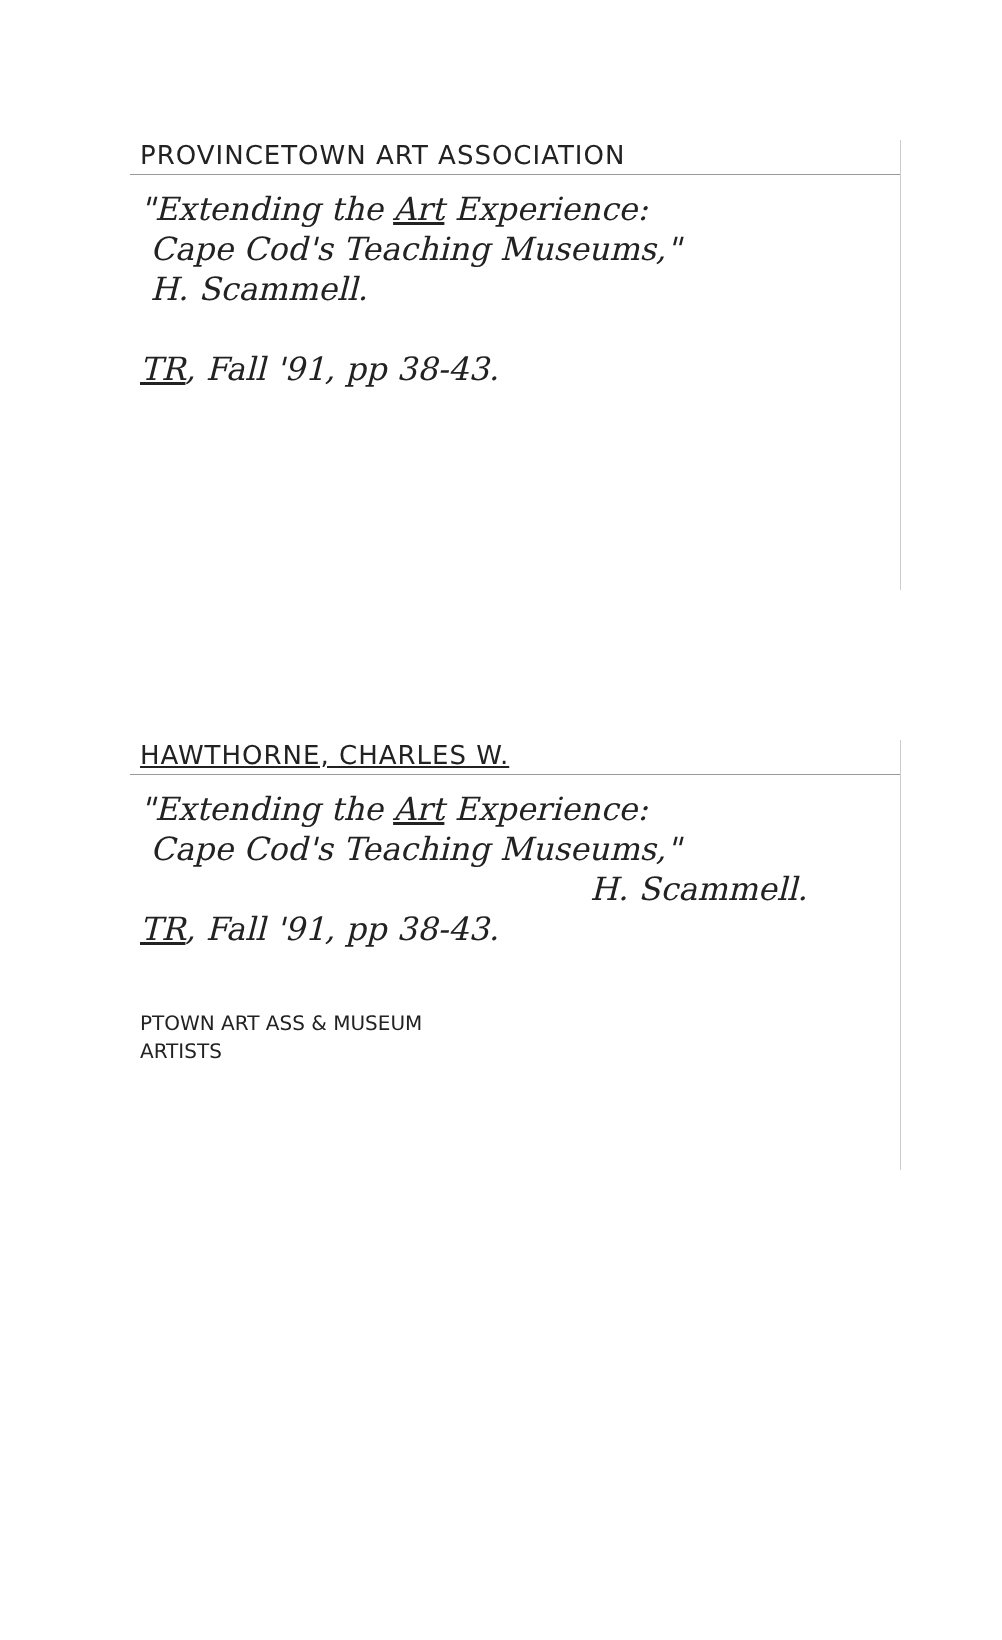PROVINCETOWN ART ASSOCIATION
"Extending the Art Experience:
Cape Cod's Teaching Museums,"
H. Scammell.
TR, Fall '91, pp 38-43.
HAWTHORNE, CHARLES W.
"Extending the Art Experience:
Cape Cod's Teaching Museums,"
H. Scammell.
TR, Fall '91, pp 38-43.
PTOWN ART ASS & MUSEUM
ARTISTS